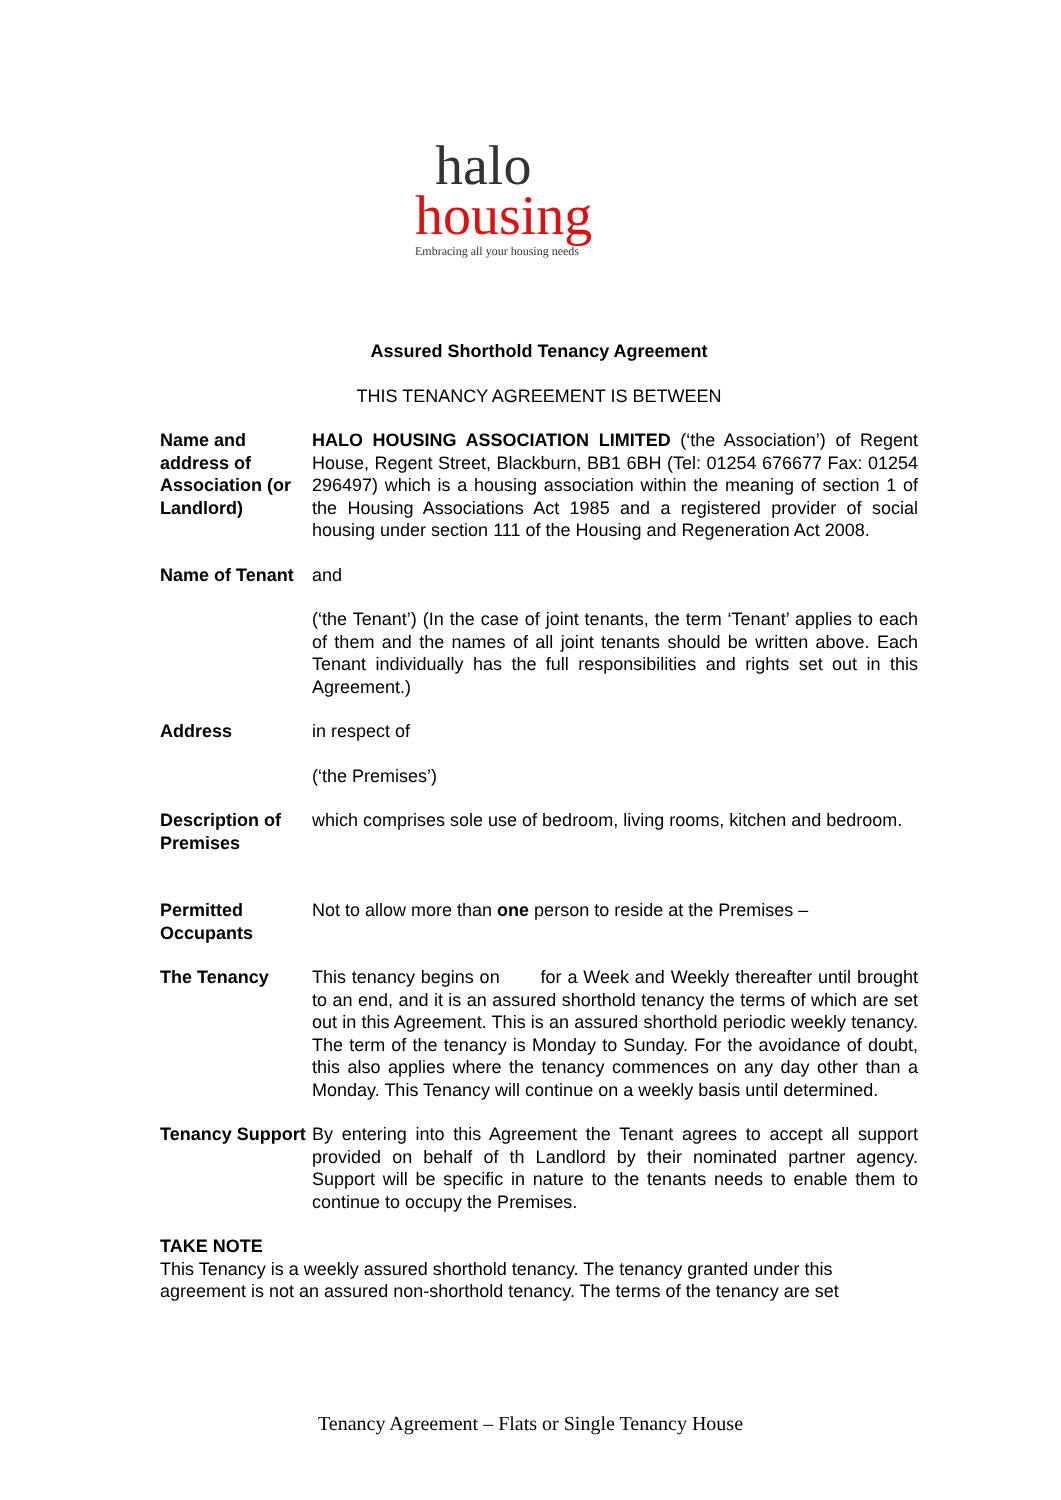halo
housing
Embracing all your housing needs
Assured Shorthold Tenancy Agreement
THIS TENANCY AGREEMENT IS BETWEEN
Name and address of Association (or Landlord)
HALO HOUSING ASSOCIATION LIMITED (‘the Association’) of Regent House, Regent Street, Blackburn, BB1 6BH (Tel: 01254 676677 Fax: 01254 296497) which is a housing association within the meaning of section 1 of the Housing Associations Act 1985 and a registered provider of social housing under section 111 of the Housing and Regeneration Act 2008.
Name of Tenant and
(‘the Tenant’) (In the case of joint tenants, the term ‘Tenant’ applies to each of them and the names of all joint tenants should be written above. Each Tenant individually has the full responsibilities and rights set out in this Agreement.)
Address in respect of
(‘the Premises’)
Description of Premises
which comprises sole use of bedroom, living rooms, kitchen and bedroom.
Permitted Occupants
Not to allow more than one person to reside at the Premises –
The Tenancy This tenancy begins on for a Week and Weekly thereafter until brought to an end, and it is an assured shorthold tenancy the terms of which are set out in this Agreement. This is an assured shorthold periodic weekly tenancy. The term of the tenancy is Monday to Sunday. For the avoidance of doubt, this also applies where the tenancy commences on any day other than a Monday. This Tenancy will continue on a weekly basis until determined.
Tenancy Support
By entering into this Agreement the Tenant agrees to accept all support provided on behalf of th Landlord by their nominated partner agency. Support will be specific in nature to the tenants needs to enable them to continue to occupy the Premises.
TAKE NOTE
This Tenancy is a weekly assured shorthold tenancy. The tenancy granted under this agreement is not an assured non-shorthold tenancy. The terms of the tenancy are set
Tenancy Agreement – Flats or Single Tenancy House